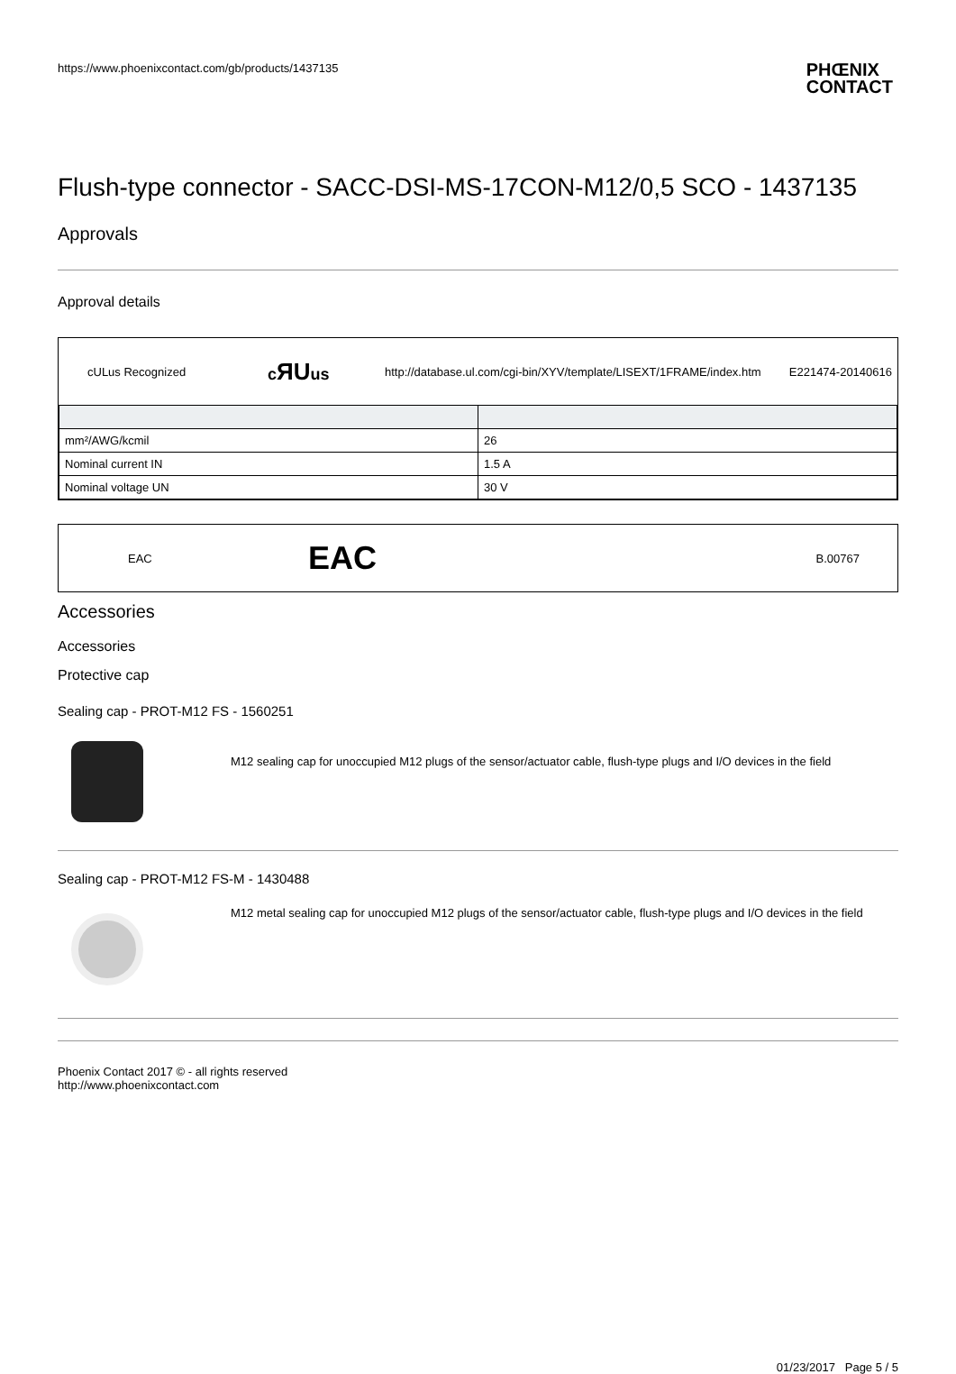https://www.phoenixcontact.com/gb/products/1437135 PHŒNIX
CONTACT
Flush-type connector - SACC-DSI-MS-17CON-M12/0,5 SCO - 1437135
Approvals
Approval details
cULus Recognized cЯUus http://database.ul.com/cgi-bin/XYV/template/LISEXT/1FRAME/index.htm E221474-20140616
| mm²/AWG/kcmil | 26 |
| Nominal current IN | 1.5 A |
| Nominal voltage UN | 30 V |
EAC EAC B.00767
Accessories
Accessories
Protective cap
Sealing cap - PROT-M12 FS - 1560251
M12 sealing cap for unoccupied M12 plugs of the sensor/actuator cable, flush-type plugs and I/O devices in the field
Sealing cap - PROT-M12 FS-M - 1430488
M12 metal sealing cap for unoccupied M12 plugs of the sensor/actuator cable, flush-type plugs and I/O devices in the field
Phoenix Contact 2017 © - all rights reserved
http://www.phoenixcontact.com
01/23/2017 Page 5 / 5